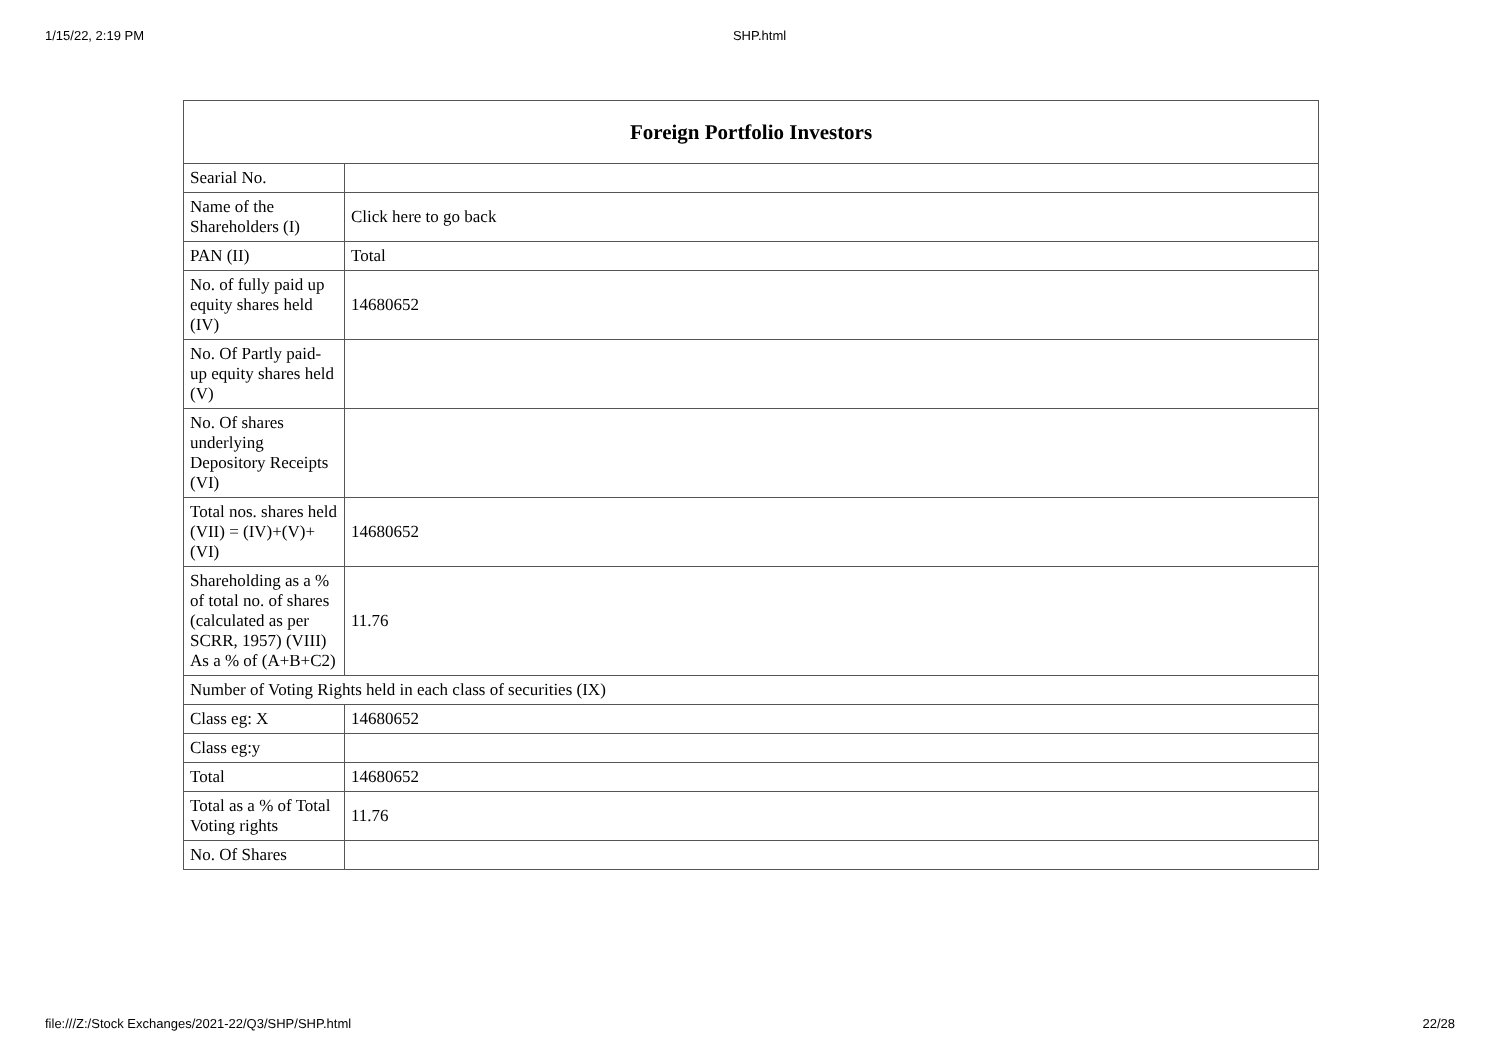1/15/22, 2:19 PM SHP.html
| Foreign Portfolio Investors | |
| --- | --- |
| Searial No. | |
| Name of the Shareholders (I) | Click here to go back |
| PAN (II) | Total |
| No. of fully paid up equity shares held (IV) | 14680652 |
| No. Of Partly paid-up equity shares held (V) | |
| No. Of shares underlying Depository Receipts (VI) | |
| Total nos. shares held (VII) = (IV)+(V)+ (VI) | 14680652 |
| Shareholding as a % of total no. of shares (calculated as per SCRR, 1957) (VIII) As a % of (A+B+C2) | 11.76 |
| Number of Voting Rights held in each class of securities (IX) | |
| Class eg: X | 14680652 |
| Class eg:y | |
| Total | 14680652 |
| Total as a % of Total Voting rights | 11.76 |
| No. Of Shares | |
file:///Z:/Stock Exchanges/2021-22/Q3/SHP/SHP.html 22/28